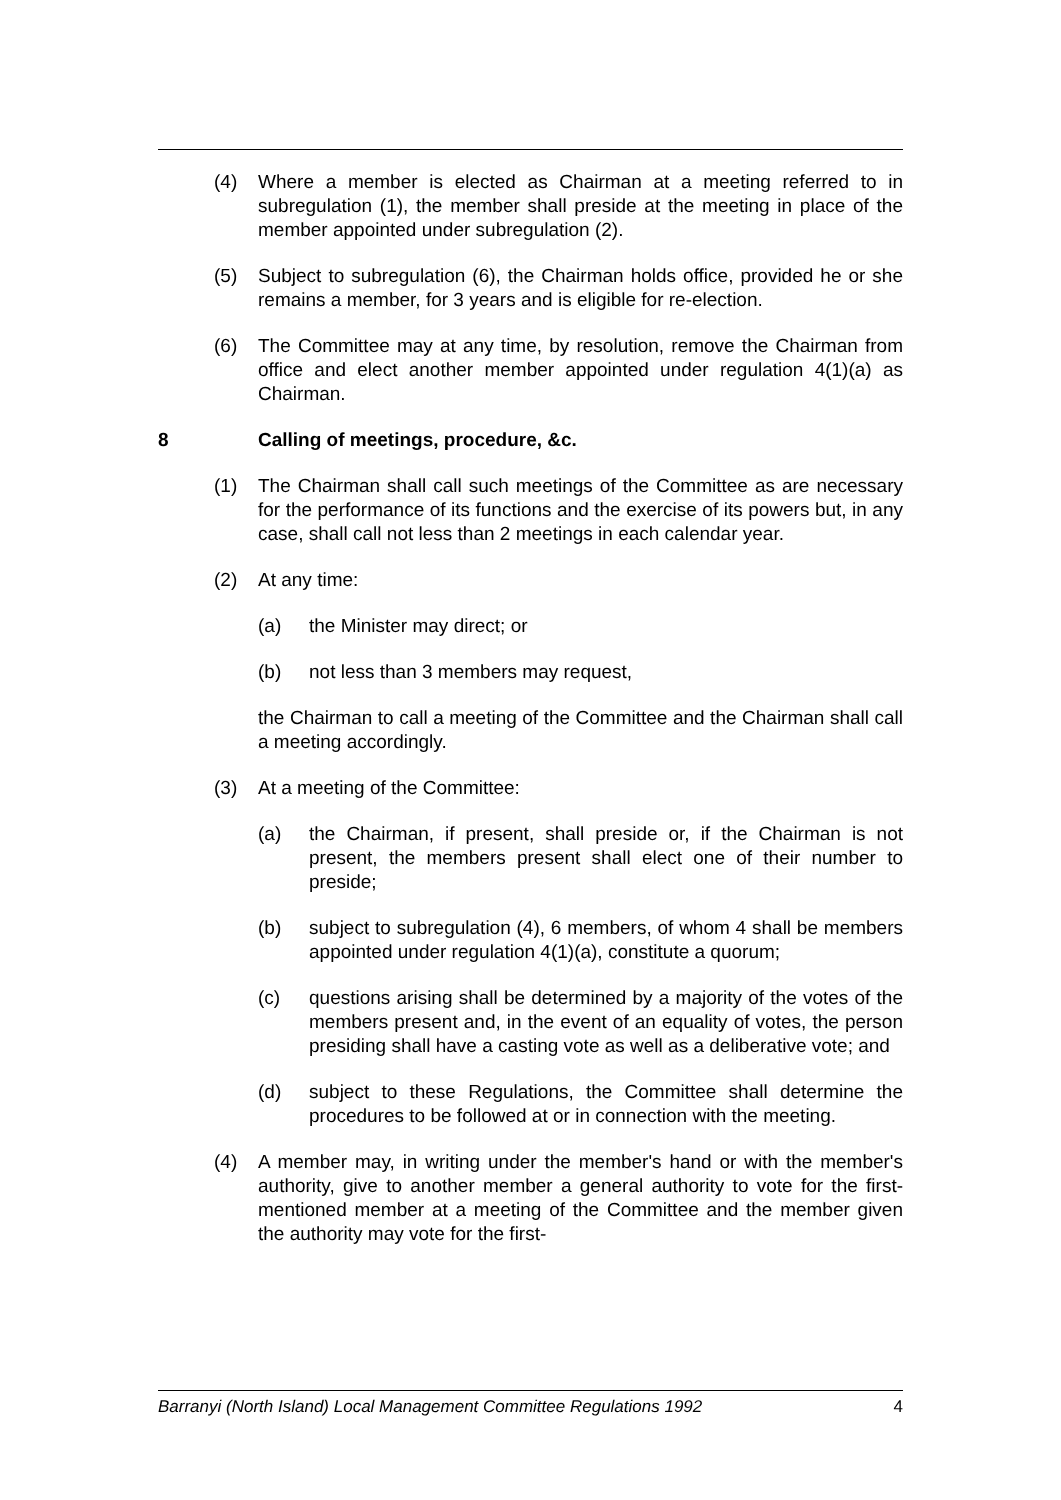(4) Where a member is elected as Chairman at a meeting referred to in subregulation (1), the member shall preside at the meeting in place of the member appointed under subregulation (2).
(5) Subject to subregulation (6), the Chairman holds office, provided he or she remains a member, for 3 years and is eligible for re-election.
(6) The Committee may at any time, by resolution, remove the Chairman from office and elect another member appointed under regulation 4(1)(a) as Chairman.
8 Calling of meetings, procedure, &c.
(1) The Chairman shall call such meetings of the Committee as are necessary for the performance of its functions and the exercise of its powers but, in any case, shall call not less than 2 meetings in each calendar year.
(2) At any time:
(a) the Minister may direct; or
(b) not less than 3 members may request,
the Chairman to call a meeting of the Committee and the Chairman shall call a meeting accordingly.
(3) At a meeting of the Committee:
(a) the Chairman, if present, shall preside or, if the Chairman is not present, the members present shall elect one of their number to preside;
(b) subject to subregulation (4), 6 members, of whom 4 shall be members appointed under regulation 4(1)(a), constitute a quorum;
(c) questions arising shall be determined by a majority of the votes of the members present and, in the event of an equality of votes, the person presiding shall have a casting vote as well as a deliberative vote; and
(d) subject to these Regulations, the Committee shall determine the procedures to be followed at or in connection with the meeting.
(4) A member may, in writing under the member's hand or with the member's authority, give to another member a general authority to vote for the first-mentioned member at a meeting of the Committee and the member given the authority may vote for the first-
Barranyi (North Island) Local Management Committee Regulations 1992 4